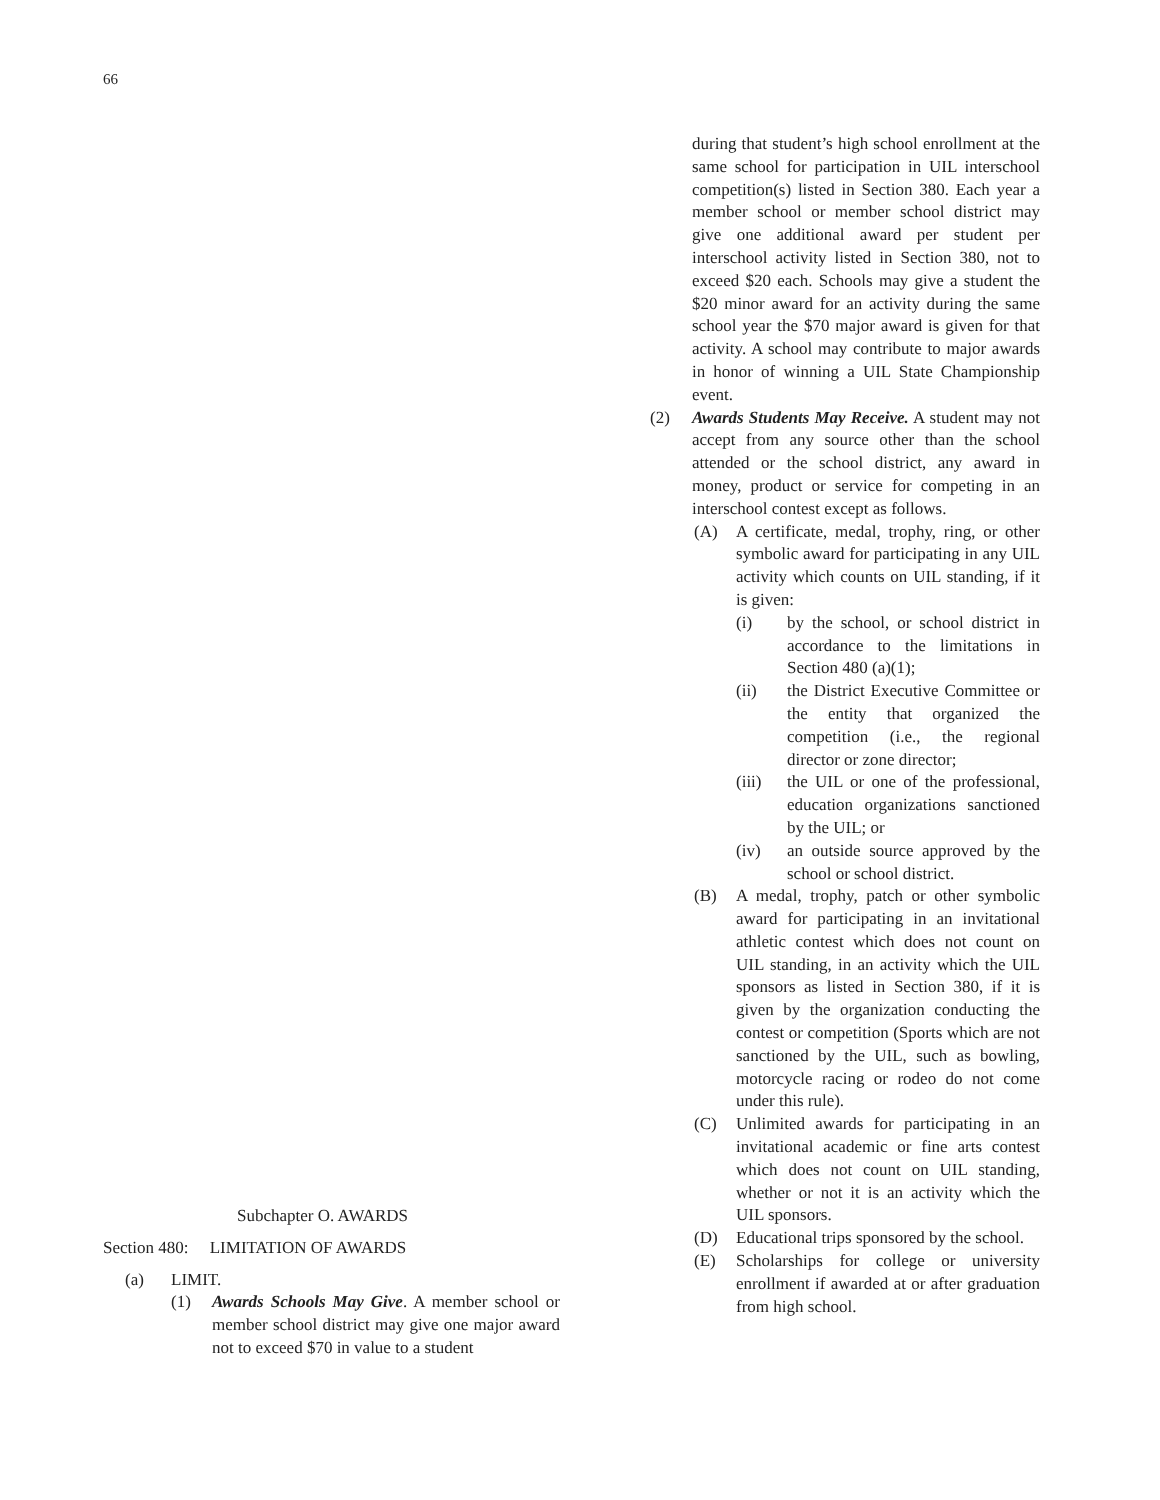66
Subchapter O. AWARDS
Section 480: LIMITATION OF AWARDS
(a) LIMIT.
(1) Awards Schools May Give. A member school or member school district may give one major award not to exceed $70 in value to a student
during that student’s high school enrollment at the same school for participation in UIL interschool competition(s) listed in Section 380. Each year a member school or member school district may give one additional award per student per interschool activity listed in Section 380, not to exceed $20 each. Schools may give a student the $20 minor award for an activity during the same school year the $70 major award is given for that activity. A school may contribute to major awards in honor of winning a UIL State Championship event.
(2) Awards Students May Receive. A student may not accept from any source other than the school attended or the school district, any award in money, product or service for competing in an interschool contest except as follows.
(A) A certificate, medal, trophy, ring, or other symbolic award for participating in any UIL activity which counts on UIL standing, if it is given:
(i) by the school, or school district in accordance to the limitations in Section 480 (a)(1);
(ii) the District Executive Committee or the entity that organized the competition (i.e., the regional director or zone director;
(iii) the UIL or one of the professional, education organizations sanctioned by the UIL; or
(iv) an outside source approved by the school or school district.
(B) A medal, trophy, patch or other symbolic award for participating in an invitational athletic contest which does not count on UIL standing, in an activity which the UIL sponsors as listed in Section 380, if it is given by the organization conducting the contest or competition (Sports which are not sanctioned by the UIL, such as bowling, motorcycle racing or rodeo do not come under this rule).
(C) Unlimited awards for participating in an invitational academic or fine arts contest which does not count on UIL standing, whether or not it is an activity which the UIL sponsors.
(D) Educational trips sponsored by the school.
(E) Scholarships for college or university enrollment if awarded at or after graduation from high school.